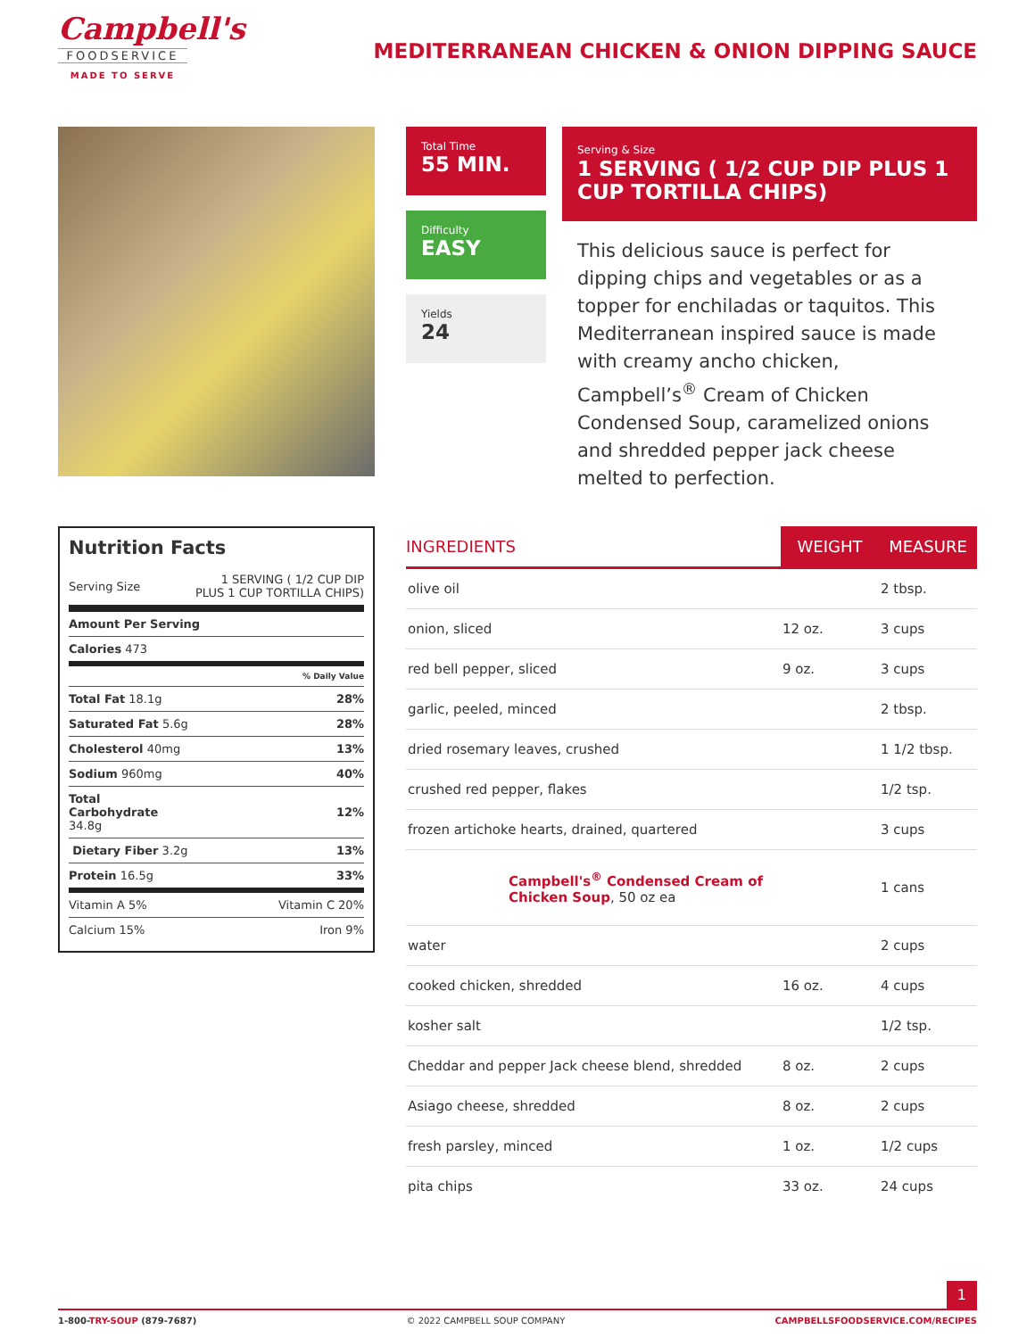Campbell's
FOODSERVICE
MADE TO SERVE
MEDITERRANEAN CHICKEN & ONION DIPPING SAUCE
Total Time
55 MIN.
Difficulty
EASY
Yields
24
Serving & Size
1 SERVING ( 1/2 CUP DIP PLUS 1 CUP TORTILLA CHIPS)
This delicious sauce is perfect for dipping chips and vegetables or as a topper for enchiladas or taquitos. This Mediterranean inspired sauce is made with creamy ancho chicken, Campbell’s<sup>®</sup> Cream of Chicken Condensed Soup, caramelized onions and shredded pepper jack cheese melted to perfection.
Nutrition Facts
| Serving Size | 1 SERVING ( 1/2 CUP DIP PLUS 1 CUP TORTILLA CHIPS) |
| Amount Per Serving | |
| Calories 473 | |
| % Daily Value | |
| Total Fat 18.1g | 28% |
| Saturated Fat 5.6g | 28% |
| Cholesterol 40mg | 13% |
| Sodium 960mg | 40% |
| Total Carbohydrate 34.8g | 12% |
| Dietary Fiber 3.2g | 13% |
| Protein 16.5g | 33% |
| Vitamin A 5% | Vitamin C 20% |
| Calcium 15% | Iron 9% |
| INGREDIENTS | WEIGHT | MEASURE |
| --- | --- | --- |
| olive oil | | 2 tbsp. |
| onion, sliced | 12 oz. | 3 cups |
| red bell pepper, sliced | 9 oz. | 3 cups |
| garlic, peeled, minced | | 2 tbsp. |
| dried rosemary leaves, crushed | | 1 1/2 tbsp. |
| crushed red pepper, flakes | | 1/2 tsp. |
| frozen artichoke hearts, drained, quartered | | 3 cups |
| Campbell's<sup>®</sup> Condensed Cream of Chicken Soup , 50 oz ea | | 1 cans |
| water | | 2 cups |
| cooked chicken, shredded | 16 oz. | 4 cups |
| kosher salt | | 1/2 tsp. |
| Cheddar and pepper Jack cheese blend, shredded | 8 oz. | 2 cups |
| Asiago cheese, shredded | 8 oz. | 2 cups |
| fresh parsley, minced | 1 oz. | 1/2 cups |
| pita chips | 33 oz. | 24 cups |
1
1-800-TRY-SOUP (879-7687) © 2022 CAMPBELL SOUP COMPANY CAMPBELLSFOODSERVICE.COM/RECIPES